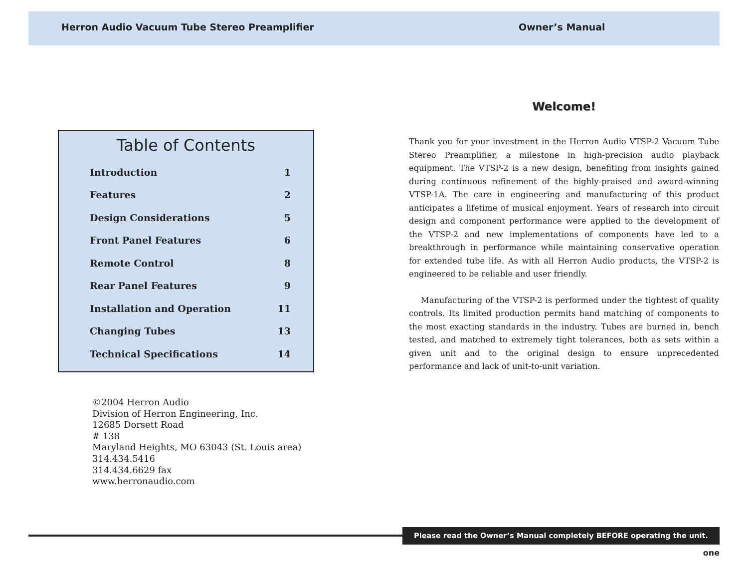Herron Audio Vacuum Tube Stereo Preamplifier Owner’s Manual
Table of Contents
| Introduction | 1 |
| Features | 2 |
| Design Considerations | 5 |
| Front Panel Features | 6 |
| Remote Control | 8 |
| Rear Panel Features | 9 |
| Installation and Operation | 11 |
| Changing Tubes | 13 |
| Technical Specifications | 14 |
©2004 Herron Audio
Division of Herron Engineering, Inc.
12685 Dorsett Road
# 138
Maryland Heights, MO 63043 (St. Louis area)
314.434.5416
314.434.6629 fax
www.herronaudio.com
Welcome!
Thank you for your investment in the Herron Audio VTSP-2 Vacuum Tube Stereo Preamplifier, a milestone in high-precision audio playback equipment. The VTSP-2 is a new design, benefiting from insights gained during continuous refinement of the highly-praised and award-winning VTSP-1A. The care in engineering and manufacturing of this product anticipates a lifetime of musical enjoyment. Years of research into circuit design and component performance were applied to the development of the VTSP-2 and new implementations of components have led to a breakthrough in performance while maintaining conservative operation for extended tube life. As with all Herron Audio products, the VTSP-2 is engineered to be reliable and user friendly.
Manufacturing of the VTSP-2 is performed under the tightest of quality controls. Its limited production permits hand matching of components to the most exacting standards in the industry. Tubes are burned in, bench tested, and matched to extremely tight tolerances, both as sets within a given unit and to the original design to ensure unprecedented performance and lack of unit-to-unit variation.
Please read the Owner’s Manual completely BEFORE operating the unit.
one